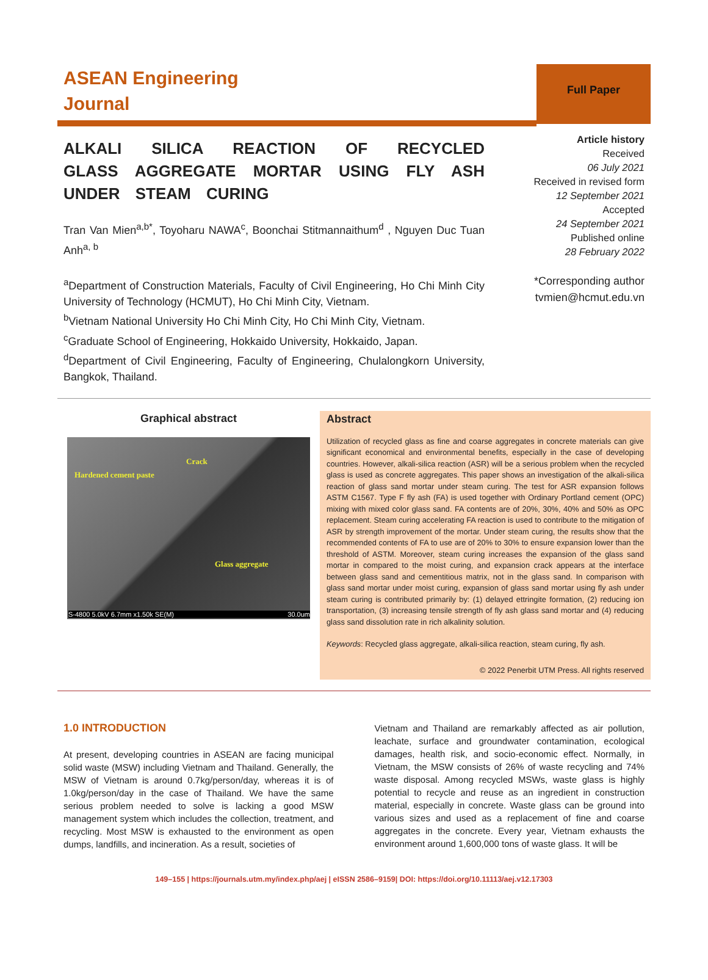ASEAN Engineering
Journal
Full Paper
ALKALI SILICA REACTION OF RECYCLED GLASS AGGREGATE MORTAR USING FLY ASH UNDER STEAM CURING
Tran Van Mien<sup>a,b*</sup>, Toyoharu NAWA<sup>c</sup>, Boonchai Stitmannaithum<sup>d</sup> , Nguyen Duc Tuan Anh<sup>a, b</sup>
<sup>a</sup> Department of Construction Materials, Faculty of Civil Engineering, Ho Chi Minh City University of Technology (HCMUT), Ho Chi Minh City, Vietnam.
<sup>b</sup> Vietnam National University Ho Chi Minh City, Ho Chi Minh City, Vietnam.
<sup>c</sup> Graduate School of Engineering, Hokkaido University, Hokkaido, Japan.
<sup>d</sup> Department of Civil Engineering, Faculty of Engineering, Chulalongkorn University, Bangkok, Thailand.
Article history
Received
06 July 2021
Received in revised form
12 September 2021
Accepted
24 September 2021
Published online
28 February 2022
*Corresponding author
tvmien@hcmut.edu.vn
Graphical abstract
Crack
Hardened cement paste
Glass aggregate
S-4800 5.0kV 6.7mm x1.50k SE(M) 30.0um
Abstract
Utilization of recycled glass as fine and coarse aggregates in concrete materials can give significant economical and environmental benefits, especially in the case of developing countries. However, alkali-silica reaction (ASR) will be a serious problem when the recycled glass is used as concrete aggregates. This paper shows an investigation of the alkali-silica reaction of glass sand mortar under steam curing. The test for ASR expansion follows ASTM C1567. Type F fly ash (FA) is used together with Ordinary Portland cement (OPC) mixing with mixed color glass sand. FA contents are of 20%, 30%, 40% and 50% as OPC replacement. Steam curing accelerating FA reaction is used to contribute to the mitigation of ASR by strength improvement of the mortar. Under steam curing, the results show that the recommended contents of FA to use are of 20% to 30% to ensure expansion lower than the threshold of ASTM. Moreover, steam curing increases the expansion of the glass sand mortar in compared to the moist curing, and expansion crack appears at the interface between glass sand and cementitious matrix, not in the glass sand. In comparison with glass sand mortar under moist curing, expansion of glass sand mortar using fly ash under steam curing is contributed primarily by: (1) delayed ettringite formation, (2) reducing ion transportation, (3) increasing tensile strength of fly ash glass sand mortar and (4) reducing glass sand dissolution rate in rich alkalinity solution.
Keywords: Recycled glass aggregate, alkali-silica reaction, steam curing, fly ash.
© 2022 Penerbit UTM Press. All rights reserved
1.0 INTRODUCTION
At present, developing countries in ASEAN are facing municipal solid waste (MSW) including Vietnam and Thailand. Generally, the MSW of Vietnam is around 0.7kg/person/day, whereas it is of 1.0kg/person/day in the case of Thailand. We have the same serious problem needed to solve is lacking a good MSW management system which includes the collection, treatment, and recycling. Most MSW is exhausted to the environment as open dumps, landfills, and incineration. As a result, societies of
Vietnam and Thailand are remarkably affected as air pollution, leachate, surface and groundwater contamination, ecological damages, health risk, and socio-economic effect. Normally, in Vietnam, the MSW consists of 26% of waste recycling and 74% waste disposal. Among recycled MSWs, waste glass is highly potential to recycle and reuse as an ingredient in construction material, especially in concrete. Waste glass can be ground into various sizes and used as a replacement of fine and coarse aggregates in the concrete. Every year, Vietnam exhausts the environment around 1,600,000 tons of waste glass. It will be
149–155 | https://journals.utm.my/index.php/aej | eISSN 2586–9159| DOI: https://doi.org/10.11113/aej.v12.17303